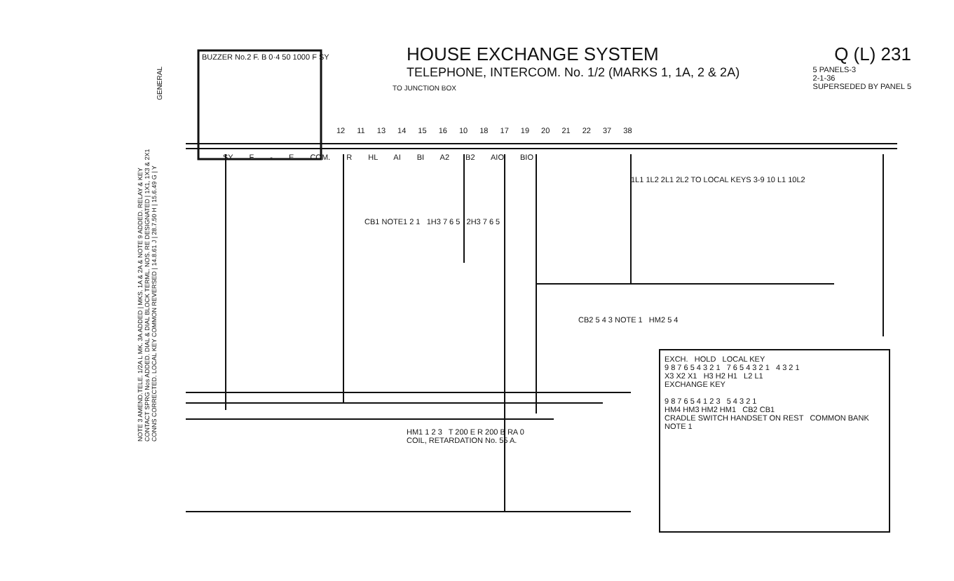HOUSE EXCHANGE SYSTEM Q (L) 231
TELEPHONE, INTERCOM. No. 1/2 (MARKS 1, 1A, 2 & 2A) 5 PANELS-3
2-1-36
SUPERSEDED BY PANEL 5
TO JUNCTION BOX
BUZZER No.2 F. B 0·4 50 1000 F SY
SY F - E COM. R HL AI BI A2 B2 AIO BIO
12 11 13 14 15 16 10 18 17 19 20 21 22 37 38
CB1 NOTE1 2 1 1H3 7 6 5 2H3 7 6 5
1L1 1L2 2L1 2L2 TO LOCAL KEYS 3-9 10 L1 10L2
CB2 5 4 3 NOTE 1 HM2 5 4
HM1 1 2 3 T 200 E R 200 B RA 0
COIL, RETARDATION No. 55 A.
EXCH. HOLD LOCAL KEY
9 8 7 6 5 4 3 2 1 7 6 5 4 3 2 1 4 3 2 1
X3 X2 X1 H3 H2 H1 L2 L1
EXCHANGE KEY
9 8 7 6 5 4 1 2 3 5 4 3 2 1
HM4 HM3 HM2 HM1 CB2 CB1
CRADLE SWITCH HANDSET ON REST COMMON BANK NOTE 1
NOTE 3 AMEND.TELE. 1/2A L MK. 3A ADDED | MKS. 1A & 2A & NOTE 9 ADDED. RELAY & KEY CONTACT SPRG Nos ADDED. DIAL & DIAL BLOCK TERML. NOS. RE DESIGNATED | 1X1, 1X3 & 2X1 CONNS CORRECTED. LOCAL KEY COMMON REVERSED | 14.8.61 J | 28.7.50 H | 15.6.49 G | Y
GENERAL